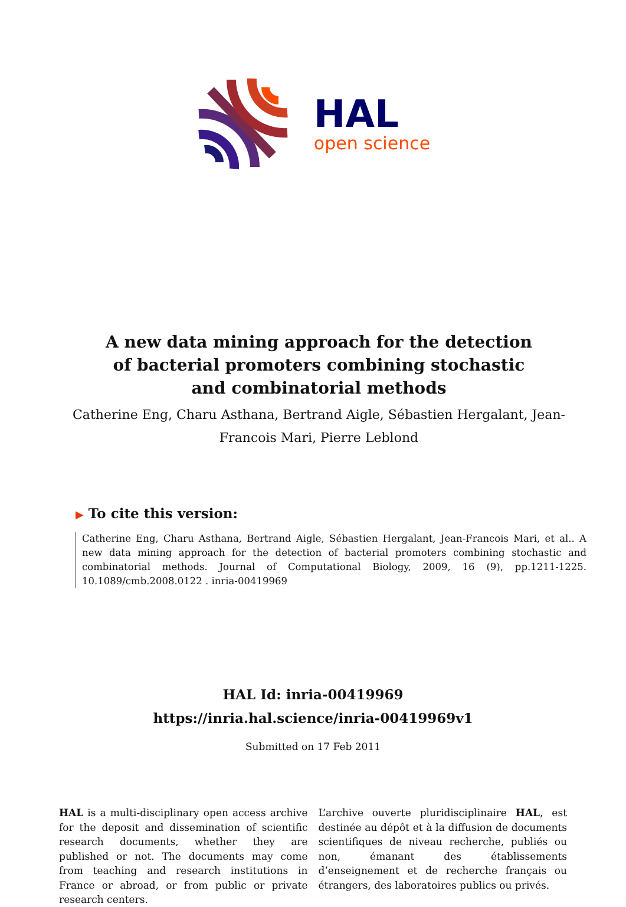HAL
open science
A new data mining approach for the detection of bacterial promoters combining stochastic and combinatorial methods
Catherine Eng, Charu Asthana, Bertrand Aigle, Sébastien Hergalant, Jean-Francois Mari, Pierre Leblond
▶ To cite this version:
Catherine Eng, Charu Asthana, Bertrand Aigle, Sébastien Hergalant, Jean-Francois Mari, et al.. A new data mining approach for the detection of bacterial promoters combining stochastic and combinatorial methods. Journal of Computational Biology, 2009, 16 (9), pp.1211-1225. 10.1089/cmb.2008.0122 . inria-00419969
HAL Id: inria-00419969
https://inria.hal.science/inria-00419969v1
Submitted on 17 Feb 2011
HAL is a multi-disciplinary open access archive for the deposit and dissemination of scientific research documents, whether they are published or not. The documents may come from teaching and research institutions in France or abroad, or from public or private research centers.
L’archive ouverte pluridisciplinaire HAL, est destinée au dépôt et à la diffusion de documents scientifiques de niveau recherche, publiés ou non, émanant des établissements d’enseignement et de recherche français ou étrangers, des laboratoires publics ou privés.